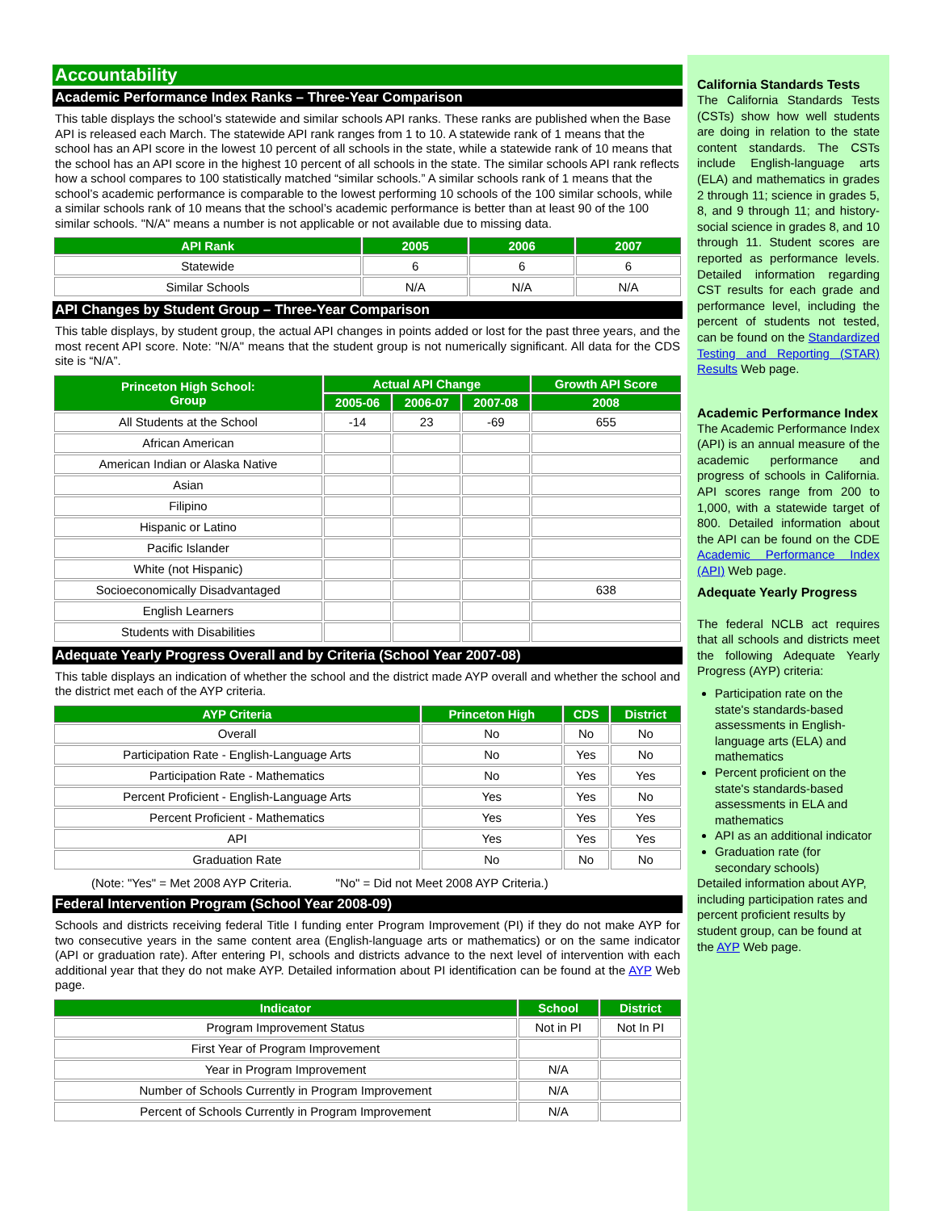Accountability
Academic Performance Index Ranks – Three-Year Comparison
This table displays the school’s statewide and similar schools API ranks. These ranks are published when the Base API is released each March. The statewide API rank ranges from 1 to 10. A statewide rank of 1 means that the school has an API score in the lowest 10 percent of all schools in the state, while a statewide rank of 10 means that the school has an API score in the highest 10 percent of all schools in the state. The similar schools API rank reflects how a school compares to 100 statistically matched “similar schools.” A similar schools rank of 1 means that the school’s academic performance is comparable to the lowest performing 10 schools of the 100 similar schools, while a similar schools rank of 10 means that the school’s academic performance is better than at least 90 of the 100 similar schools. "N/A" means a number is not applicable or not available due to missing data.
| API Rank | 2005 | 2006 | 2007 |
| --- | --- | --- | --- |
| Statewide | 6 | 6 | 6 |
| Similar Schools | N/A | N/A | N/A |
API Changes by Student Group – Three-Year Comparison
This table displays, by student group, the actual API changes in points added or lost for the past three years, and the most recent API score. Note: "N/A" means that the student group is not numerically significant. All data for the CDS site is “N/A”.
| Princeton High School: Group | Actual API Change | | | Growth API Score |
| --- | --- | --- | --- | --- |
| | 2005-06 | 2006-07 | 2007-08 | 2008 |
| All Students at the School | -14 | 23 | -69 | 655 |
| African American | | | | |
| American Indian or Alaska Native | | | | |
| Asian | | | | |
| Filipino | | | | |
| Hispanic or Latino | | | | |
| Pacific Islander | | | | |
| White (not Hispanic) | | | | |
| Socioeconomically Disadvantaged | | | | 638 |
| English Learners | | | | |
| Students with Disabilities | | | | |
Adequate Yearly Progress Overall and by Criteria (School Year 2007-08)
This table displays an indication of whether the school and the district made AYP overall and whether the school and the district met each of the AYP criteria.
| AYP Criteria | Princeton High | CDS | District |
| --- | --- | --- | --- |
| Overall | No | No | No |
| Participation Rate - English-Language Arts | No | Yes | No |
| Participation Rate - Mathematics | No | Yes | Yes |
| Percent Proficient - English-Language Arts | Yes | Yes | No |
| Percent Proficient - Mathematics | Yes | Yes | Yes |
| API | Yes | Yes | Yes |
| Graduation Rate | No | No | No |
(Note: "Yes" = Met 2008 AYP Criteria. "No" = Did not Meet 2008 AYP Criteria.)
Federal Intervention Program (School Year 2008-09)
Schools and districts receiving federal Title I funding enter Program Improvement (PI) if they do not make AYP for two consecutive years in the same content area (English-language arts or mathematics) or on the same indicator (API or graduation rate). After entering PI, schools and districts advance to the next level of intervention with each additional year that they do not make AYP. Detailed information about PI identification can be found at the AYP Web page.
| Indicator | School | District |
| --- | --- | --- |
| Program Improvement Status | Not in PI | Not In PI |
| First Year of Program Improvement | | |
| Year in Program Improvement | N/A | |
| Number of Schools Currently in Program Improvement | N/A | |
| Percent of Schools Currently in Program Improvement | N/A | |
California Standards Tests
The California Standards Tests (CSTs) show how well students are doing in relation to the state content standards. The CSTs include English-language arts (ELA) and mathematics in grades 2 through 11; science in grades 5, 8, and 9 through 11; and history-social science in grades 8, and 10 through 11. Student scores are reported as performance levels. Detailed information regarding CST results for each grade and performance level, including the percent of students not tested, can be found on the Standardized Testing and Reporting (STAR) Results Web page.
Academic Performance Index
The Academic Performance Index (API) is an annual measure of the academic performance and progress of schools in California. API scores range from 200 to 1,000, with a statewide target of 800. Detailed information about the API can be found on the CDE Academic Performance Index (API) Web page.
Adequate Yearly Progress
The federal NCLB act requires that all schools and districts meet the following Adequate Yearly Progress (AYP) criteria:
Participation rate on the state's standards-based assessments in English-language arts (ELA) and mathematics
Percent proficient on the state's standards-based assessments in ELA and mathematics
API as an additional indicator
Graduation rate (for secondary schools)
Detailed information about AYP, including participation rates and percent proficient results by student group, can be found at the AYP Web page.